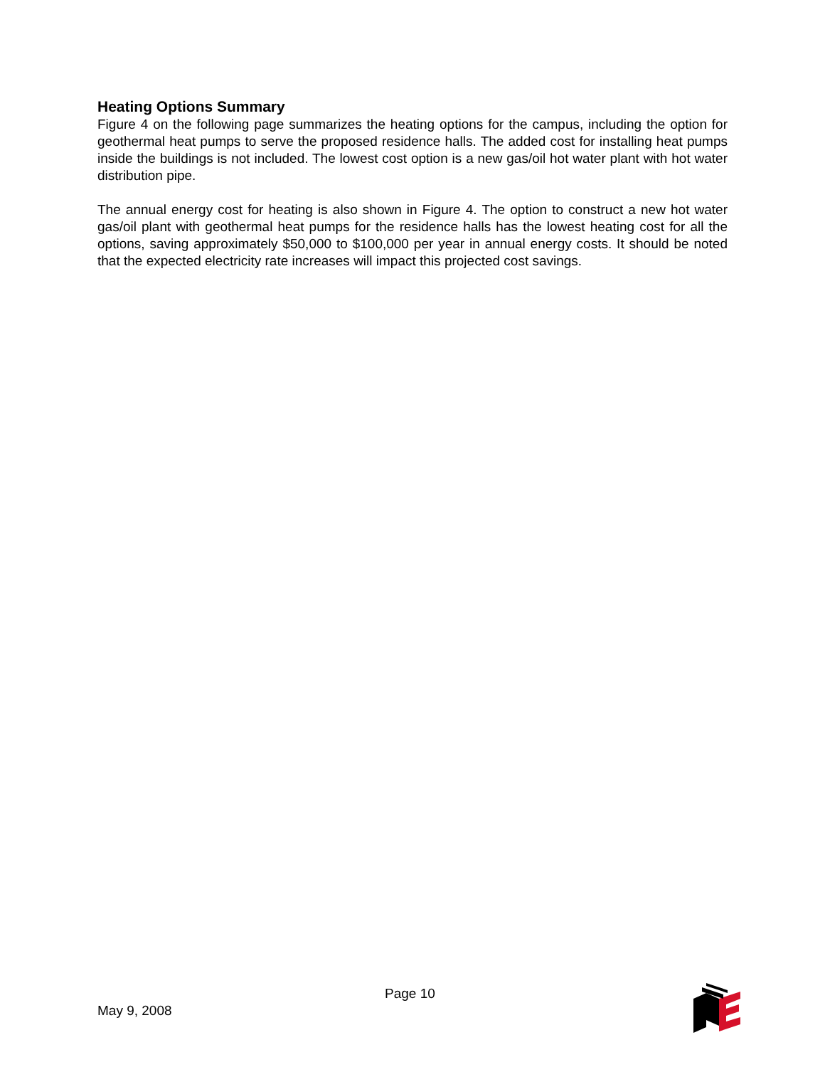Heating Options Summary
Figure 4 on the following page summarizes the heating options for the campus, including the option for geothermal heat pumps to serve the proposed residence halls. The added cost for installing heat pumps inside the buildings is not included. The lowest cost option is a new gas/oil hot water plant with hot water distribution pipe.
The annual energy cost for heating is also shown in Figure 4. The option to construct a new hot water gas/oil plant with geothermal heat pumps for the residence halls has the lowest heating cost for all the options, saving approximately $50,000 to $100,000 per year in annual energy costs. It should be noted that the expected electricity rate increases will impact this projected cost savings.
Page 10
May 9, 2008